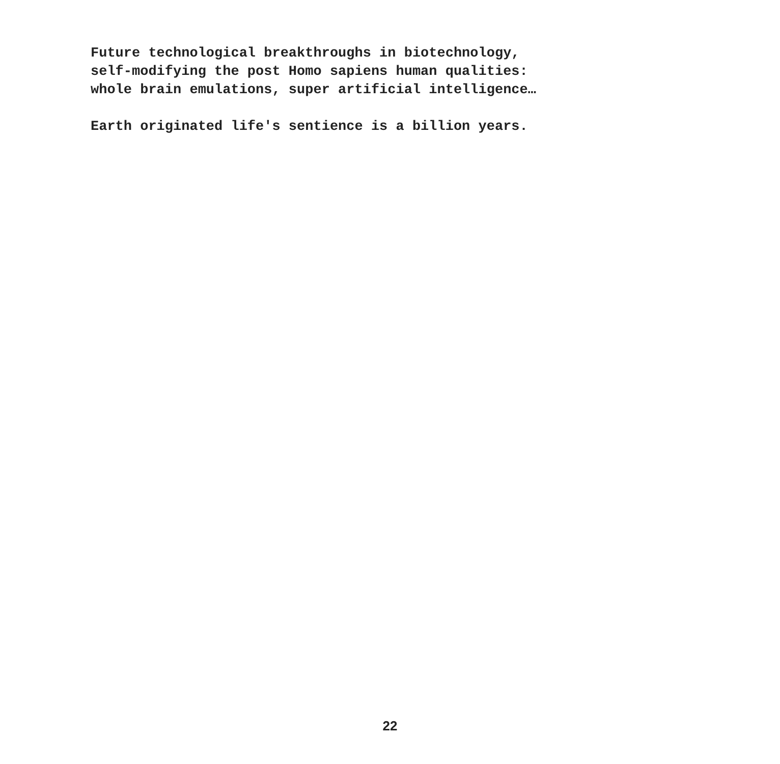Future technological breakthroughs in biotechnology,
self-modifying the post Homo sapiens human qualities:
whole brain emulations, super artificial intelligence…
Earth originated life's sentience is a billion years.
22